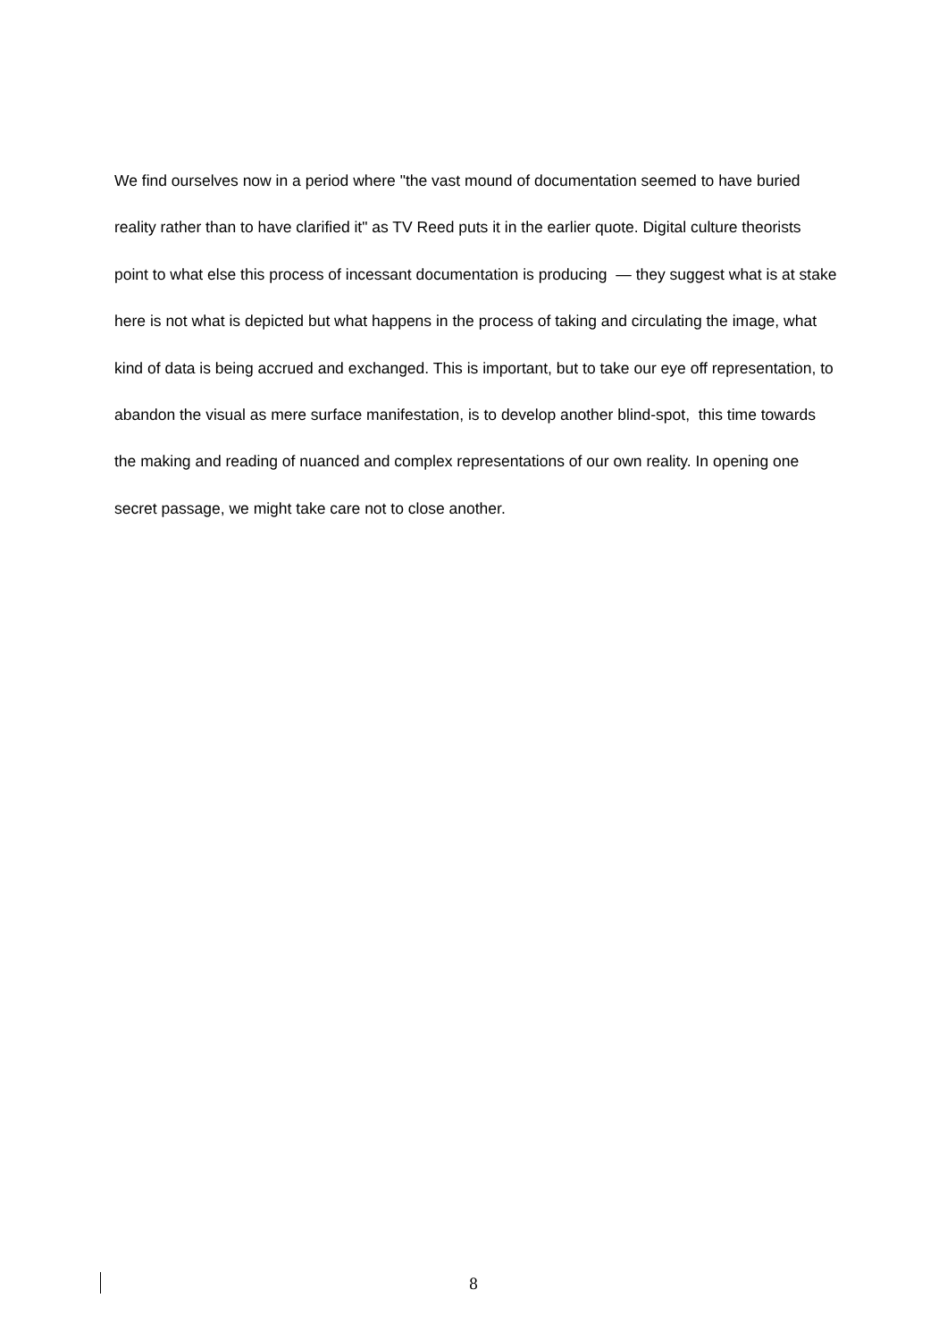We find ourselves now in a period where "the vast mound of documentation seemed to have buried reality rather than to have clarified it" as TV Reed puts it in the earlier quote. Digital culture theorists point to what else this process of incessant documentation is producing — they suggest what is at stake here is not what is depicted but what happens in the process of taking and circulating the image, what kind of data is being accrued and exchanged. This is important, but to take our eye off representation, to abandon the visual as mere surface manifestation, is to develop another blind-spot, this time towards the making and reading of nuanced and complex representations of our own reality. In opening one secret passage, we might take care not to close another.
8